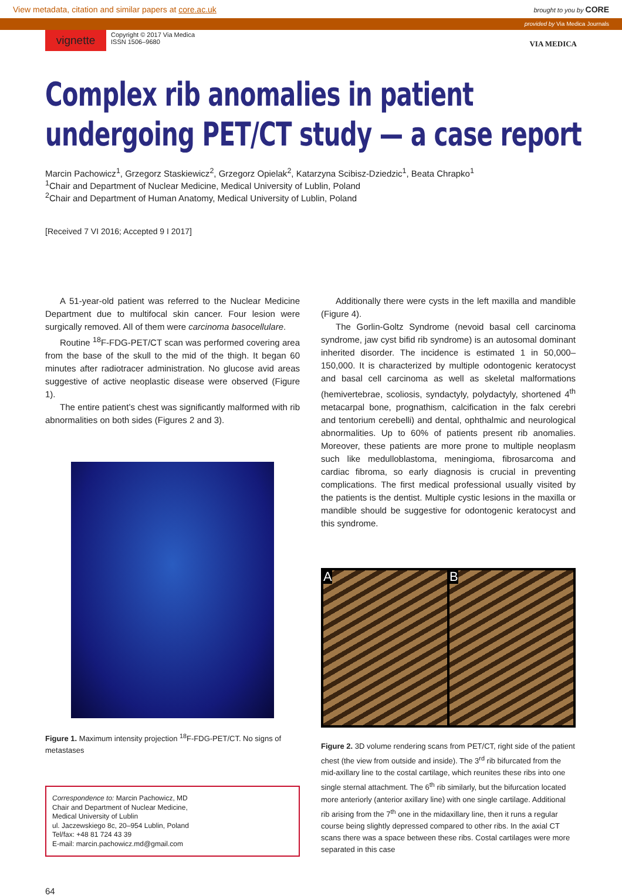View metadata, citation and similar papers at core.ac.uk brought to you by CORE
provided by Via Medica Journals
vignette
Copyright © 2017 Via Medica
ISSN 1506–9680
VIA MEDICA
Complex rib anomalies in patient
undergoing PET/CT study — a case report
Marcin Pachowicz<sup>1</sup>, Grzegorz Staskiewicz<sup>2</sup>, Grzegorz Opielak<sup>2</sup>, Katarzyna Scibisz-Dziedzic<sup>1</sup>, Beata Chrapko<sup>1</sup>
<sup>1</sup> Chair and Department of Nuclear Medicine, Medical University of Lublin, Poland
<sup>2</sup> Chair and Department of Human Anatomy, Medical University of Lublin, Poland
[Received 7 VI 2016; Accepted 9 I 2017]
A 51-year-old patient was referred to the Nuclear Medicine Department due to multifocal skin cancer. Four lesion were surgically removed. All of them were carcinoma basocellulare.
Routine <sup>18</sup>F-FDG-PET/CT scan was performed covering area from the base of the skull to the mid of the thigh. It began 60 minutes after radiotracer administration. No glucose avid areas suggestive of active neoplastic disease were observed (Figure 1).
The entire patient’s chest was significantly malformed with rib abnormalities on both sides (Figures 2 and 3).
Figure 1. Maximum intensity projection <sup>18</sup>F-FDG-PET/CT. No signs of metastases
Correspondence to: Marcin Pachowicz, MD
Chair and Department of Nuclear Medicine,
Medical University of Lublin
ul. Jaczewskiego 8c, 20–954 Lublin, Poland
Tel/fax: +48 81 724 43 39
E-mail: marcin.pachowicz.md@gmail.com
Additionally there were cysts in the left maxilla and mandible (Figure 4).
The Gorlin-Goltz Syndrome (nevoid basal cell carcinoma syndrome, jaw cyst bifid rib syndrome) is an autosomal dominant inherited disorder. The incidence is estimated 1 in 50,000–150,000. It is characterized by multiple odontogenic keratocyst and basal cell carcinoma as well as skeletal malformations (hemivertebrae, scoliosis, syndactyly, polydactyly, shortened 4<sup>th</sup> metacarpal bone, prognathism, calcification in the falx cerebri and tentorium cerebelli) and dental, ophthalmic and neurological abnormalities. Up to 60% of patients present rib anomalies. Moreover, these patients are more prone to multiple neoplasm such like medulloblastoma, meningioma, fibrosarcoma and cardiac fibroma, so early diagnosis is crucial in preventing complications. The first medical professional usually visited by the patients is the dentist. Multiple cystic lesions in the maxilla or mandible should be suggestive for odontogenic keratocyst and this syndrome.
A B
Figure 2. 3D volume rendering scans from PET/CT, right side of the patient chest (the view from outside and inside). The 3<sup>rd</sup> rib bifurcated from the mid-axillary line to the costal cartilage, which reunites these ribs into one single sternal attachment. The 6<sup>th</sup> rib similarly, but the bifurcation located more anteriorly (anterior axillary line) with one single cartilage. Additional rib arising from the 7<sup>th</sup> one in the midaxillary line, then it runs a regular course being slightly depressed compared to other ribs. In the axial CT scans there was a space between these ribs. Costal cartilages were more separated in this case
64